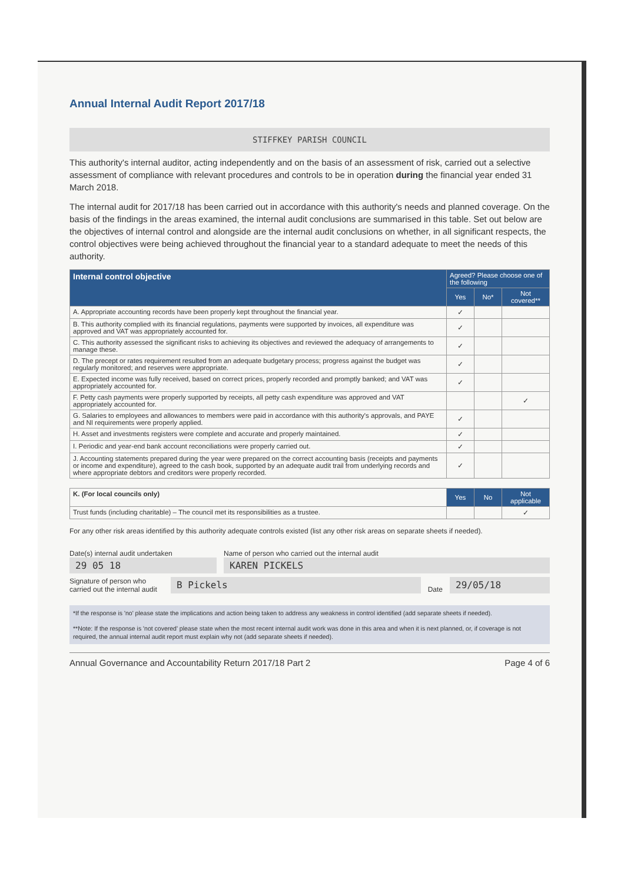Annual Internal Audit Report 2017/18
STIFFKEY PARISH COUNCIL
This authority's internal auditor, acting independently and on the basis of an assessment of risk, carried out a selective assessment of compliance with relevant procedures and controls to be in operation during the financial year ended 31 March 2018.
The internal audit for 2017/18 has been carried out in accordance with this authority's needs and planned coverage. On the basis of the findings in the areas examined, the internal audit conclusions are summarised in this table. Set out below are the objectives of internal control and alongside are the internal audit conclusions on whether, in all significant respects, the control objectives were being achieved throughout the financial year to a standard adequate to meet the needs of this authority.
| Internal control objective | Agreed? Please choose one of the following | | |
| --- | --- | --- | --- |
| | Yes | No* | Not covered** |
| A. Appropriate accounting records have been properly kept throughout the financial year. | ✓ | | |
| B. This authority complied with its financial regulations, payments were supported by invoices, all expenditure was approved and VAT was appropriately accounted for. | ✓ | | |
| C. This authority assessed the significant risks to achieving its objectives and reviewed the adequacy of arrangements to manage these. | ✓ | | |
| D. The precept or rates requirement resulted from an adequate budgetary process; progress against the budget was regularly monitored; and reserves were appropriate. | ✓ | | |
| E. Expected income was fully received, based on correct prices, properly recorded and promptly banked; and VAT was appropriately accounted for. | ✓ | | |
| F. Petty cash payments were properly supported by receipts, all petty cash expenditure was approved and VAT appropriately accounted for. | | | ✓ |
| G. Salaries to employees and allowances to members were paid in accordance with this authority's approvals, and PAYE and NI requirements were properly applied. | ✓ | | |
| H. Asset and investments registers were complete and accurate and properly maintained. | ✓ | | |
| I. Periodic and year-end bank account reconciliations were properly carried out. | ✓ | | |
| J. Accounting statements prepared during the year were prepared on the correct accounting basis (receipts and payments or income and expenditure), agreed to the cash book, supported by an adequate audit trail from underlying records and where appropriate debtors and creditors were properly recorded. | ✓ | | |
| K. (For local councils only) | Yes | No | Not applicable |
| Trust funds (including charitable) – The council met its responsibilities as a trustee. | | | ✓ |
For any other risk areas identified by this authority adequate controls existed (list any other risk areas on separate sheets if needed).
Date(s) internal audit undertaken
29 05 18
Name of person who carried out the internal audit
KAREN PICKELS
Signature of person who carried out the internal audit
B Pickels
Date
29/05/18
*If the response is 'no' please state the implications and action being taken to address any weakness in control identified (add separate sheets if needed).
**Note: If the response is 'not covered' please state when the most recent internal audit work was done in this area and when it is next planned, or, if coverage is not required, the annual internal audit report must explain why not (add separate sheets if needed).
Annual Governance and Accountability Return 2017/18 Part 2 Page 4 of 6